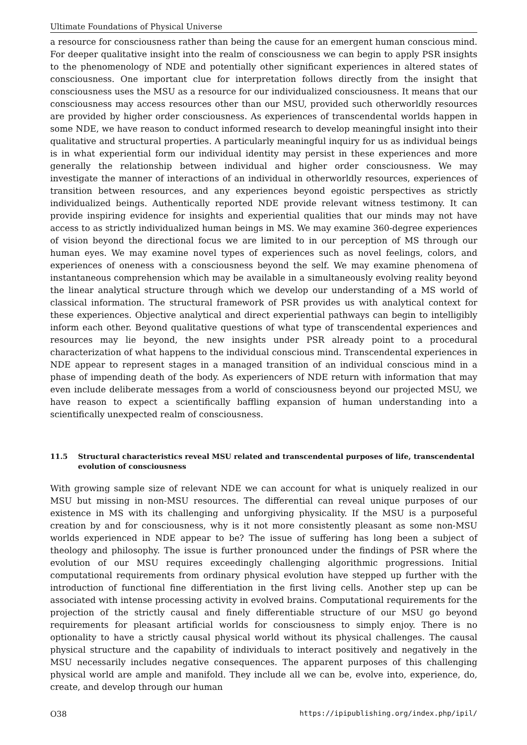Ultimate Foundations of Physical Universe
a resource for consciousness rather than being the cause for an emergent human conscious mind. For deeper qualitative insight into the realm of consciousness we can begin to apply PSR insights to the phenomenology of NDE and potentially other significant experiences in altered states of consciousness. One important clue for interpretation follows directly from the insight that consciousness uses the MSU as a resource for our individualized consciousness. It means that our consciousness may access resources other than our MSU, provided such otherworldly resources are provided by higher order consciousness. As experiences of transcendental worlds happen in some NDE, we have reason to conduct informed research to develop meaningful insight into their qualitative and structural properties. A particularly meaningful inquiry for us as individual beings is in what experiential form our individual identity may persist in these experiences and more generally the relationship between individual and higher order consciousness. We may investigate the manner of interactions of an individual in otherworldly resources, experiences of transition between resources, and any experiences beyond egoistic perspectives as strictly individualized beings. Authentically reported NDE provide relevant witness testimony. It can provide inspiring evidence for insights and experiential qualities that our minds may not have access to as strictly individualized human beings in MS. We may examine 360-degree experiences of vision beyond the directional focus we are limited to in our perception of MS through our human eyes. We may examine novel types of experiences such as novel feelings, colors, and experiences of oneness with a consciousness beyond the self. We may examine phenomena of instantaneous comprehension which may be available in a simultaneously evolving reality beyond the linear analytical structure through which we develop our understanding of a MS world of classical information. The structural framework of PSR provides us with analytical context for these experiences. Objective analytical and direct experiential pathways can begin to intelligibly inform each other. Beyond qualitative questions of what type of transcendental experiences and resources may lie beyond, the new insights under PSR already point to a procedural characterization of what happens to the individual conscious mind. Transcendental experiences in NDE appear to represent stages in a managed transition of an individual conscious mind in a phase of impending death of the body. As experiencers of NDE return with information that may even include deliberate messages from a world of consciousness beyond our projected MSU, we have reason to expect a scientifically baffling expansion of human understanding into a scientifically unexpected realm of consciousness.
11.5 Structural characteristics reveal MSU related and transcendental purposes of life, transcendental evolution of consciousness
With growing sample size of relevant NDE we can account for what is uniquely realized in our MSU but missing in non-MSU resources. The differential can reveal unique purposes of our existence in MS with its challenging and unforgiving physicality. If the MSU is a purposeful creation by and for consciousness, why is it not more consistently pleasant as some non-MSU worlds experienced in NDE appear to be? The issue of suffering has long been a subject of theology and philosophy. The issue is further pronounced under the findings of PSR where the evolution of our MSU requires exceedingly challenging algorithmic progressions. Initial computational requirements from ordinary physical evolution have stepped up further with the introduction of functional fine differentiation in the first living cells. Another step up can be associated with intense processing activity in evolved brains. Computational requirements for the projection of the strictly causal and finely differentiable structure of our MSU go beyond requirements for pleasant artificial worlds for consciousness to simply enjoy. There is no optionality to have a strictly causal physical world without its physical challenges. The causal physical structure and the capability of individuals to interact positively and negatively in the MSU necessarily includes negative consequences. The apparent purposes of this challenging physical world are ample and manifold. They include all we can be, evolve into, experience, do, create, and develop through our human
O38 https://ipipublishing.org/index.php/ipil/